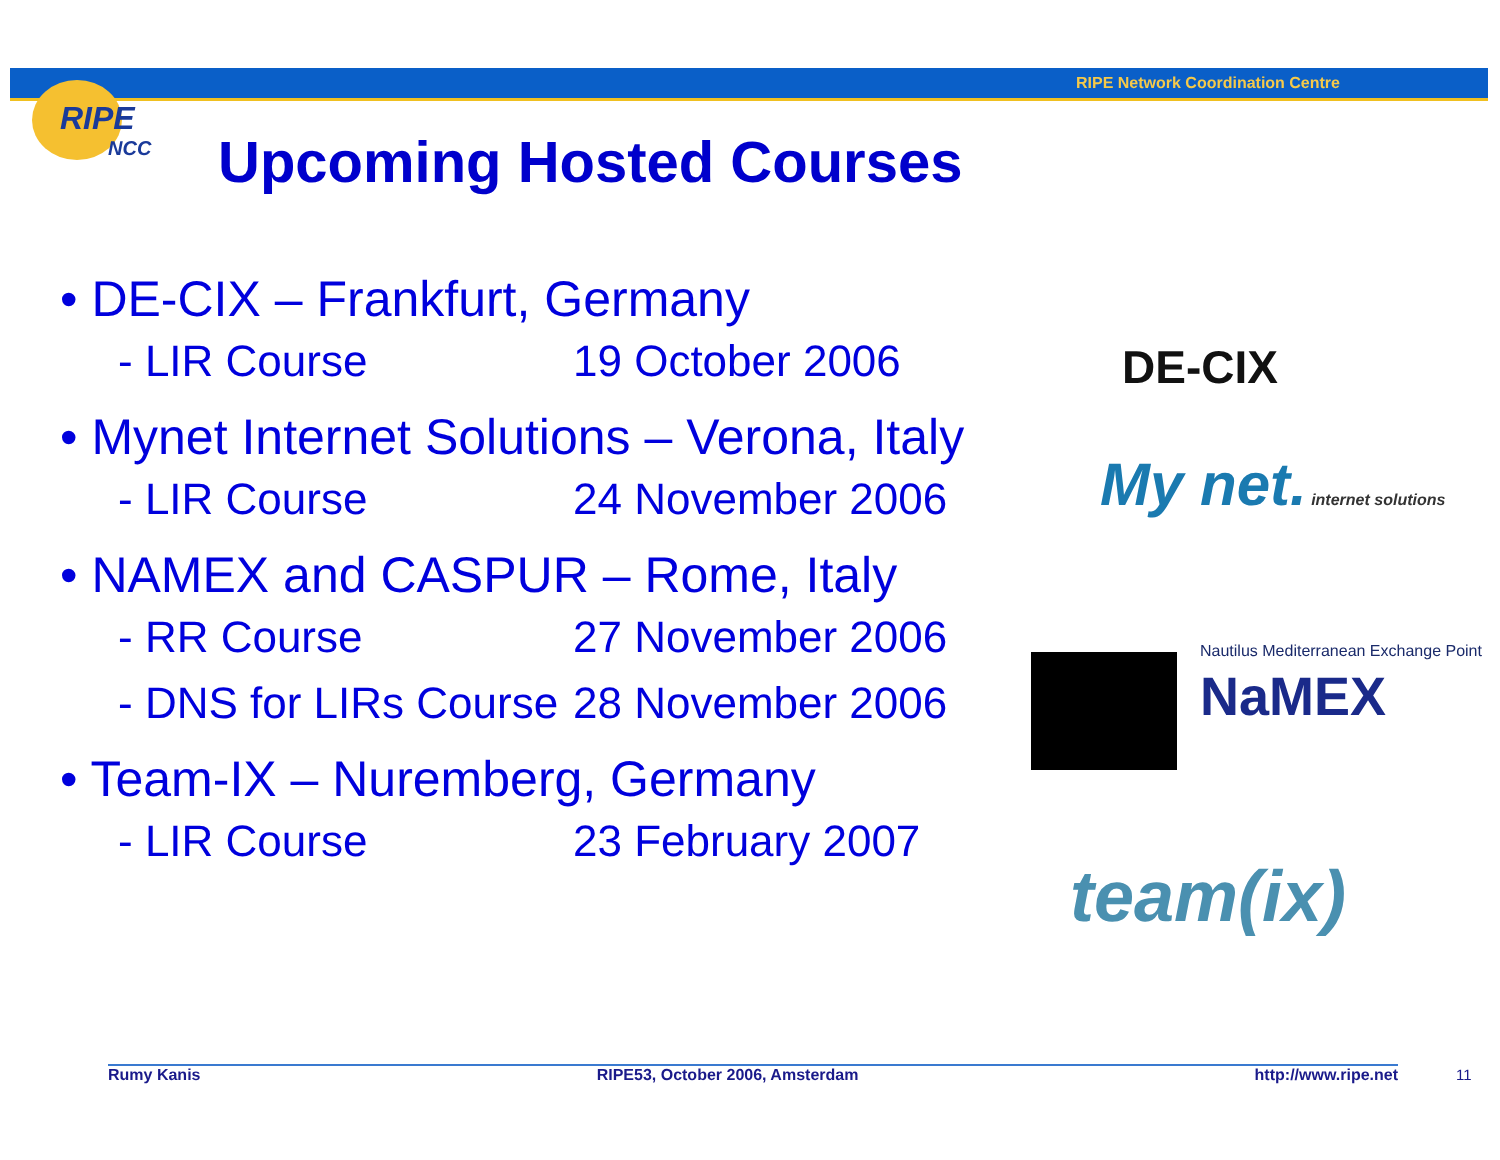RIPE Network Coordination Centre
RIPE
NCC
Upcoming Hosted Courses
• DE-CIX – Frankfurt, Germany
- LIR Course 19 October 2006
• Mynet Internet Solutions – Verona, Italy
- LIR Course 24 November 2006
• NAMEX and CASPUR – Rome, Italy
- RR Course 27 November 2006
- DNS for LIRs Course 28 November 2006
• Team-IX – Nuremberg, Germany
- LIR Course 23 February 2007
DE-CIX
My net. internet solutions
Nautilus Mediterranean Exchange Point
NaMEX
team(ix)
Rumy Kanis RIPE53, October 2006, Amsterdam http://www.ripe.net 11